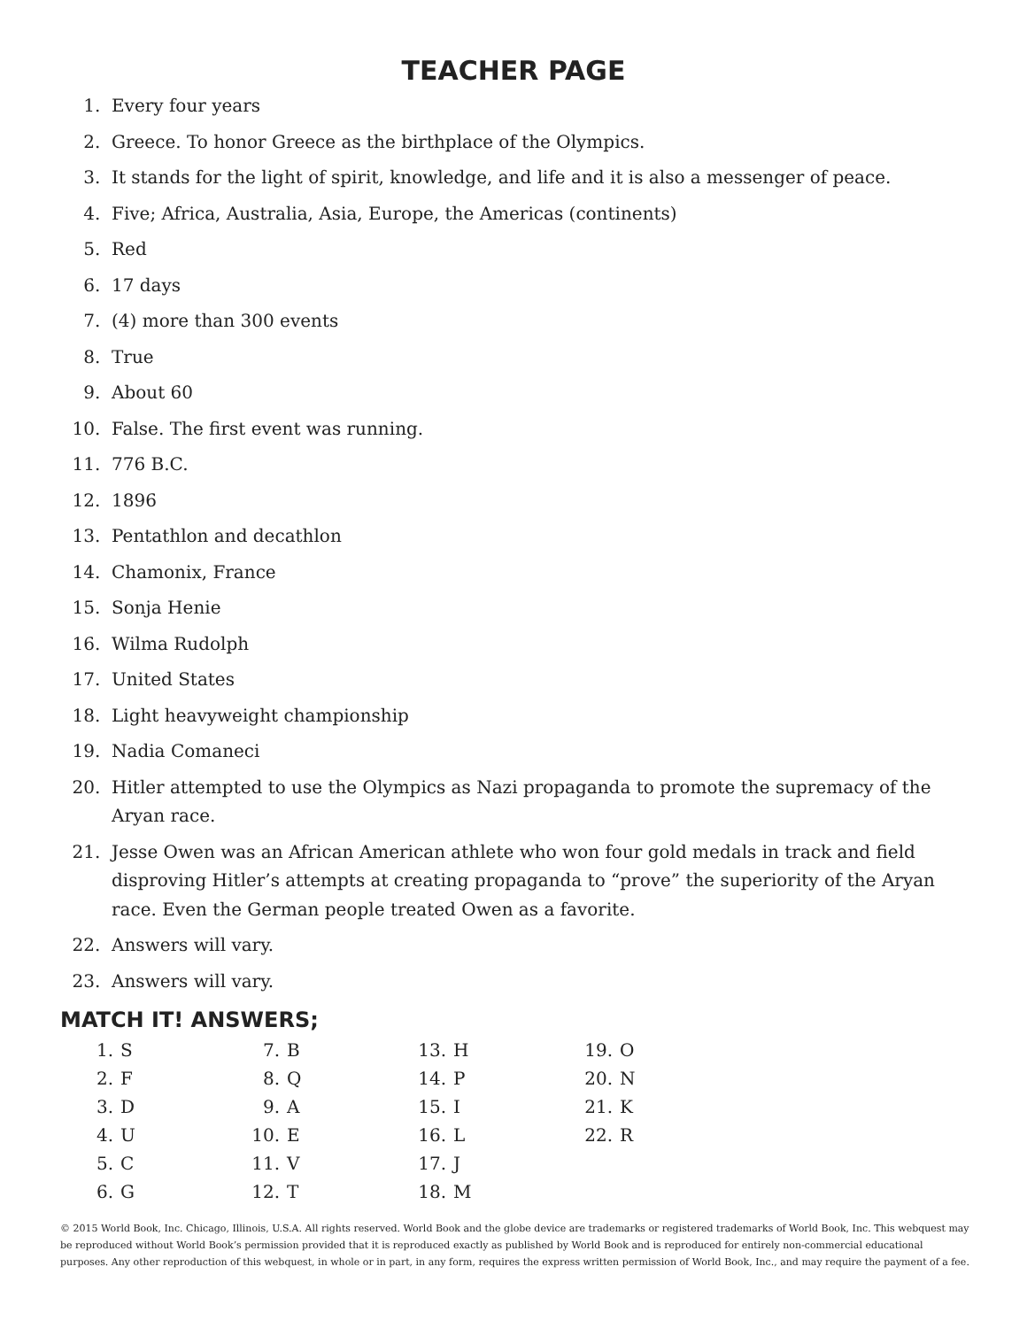TEACHER PAGE
1. Every four years
2. Greece. To honor Greece as the birthplace of the Olympics.
3. It stands for the light of spirit, knowledge, and life and it is also a messenger of peace.
4. Five; Africa, Australia, Asia, Europe, the Americas (continents)
5. Red
6. 17 days
7. (4) more than 300 events
8. True
9. About 60
10. False. The first event was running.
11. 776 B.C.
12. 1896
13. Pentathlon and decathlon
14. Chamonix, France
15. Sonja Henie
16. Wilma Rudolph
17. United States
18. Light heavyweight championship
19. Nadia Comaneci
20. Hitler attempted to use the Olympics as Nazi propaganda to promote the supremacy of the Aryan race.
21. Jesse Owen was an African American athlete who won four gold medals in track and field disproving Hitler’s attempts at creating propaganda to “prove” the superiority of the Aryan race. Even the German people treated Owen as a favorite.
22. Answers will vary.
23. Answers will vary.
MATCH IT! ANSWERS;
| 1. | S | 7. | B | 13. | H | 19. | O |
| 2. | F | 8. | Q | 14. | P | 20. | N |
| 3. | D | 9. | A | 15. | I | 21. | K |
| 4. | U | 10. | E | 16. | L | 22. | R |
| 5. | C | 11. | V | 17. | J | | |
| 6. | G | 12. | T | 18. | M | | |
© 2015 World Book, Inc. Chicago, Illinois, U.S.A. All rights reserved. World Book and the globe device are trademarks or registered trademarks of World Book, Inc. This webquest may be reproduced without World Book’s permission provided that it is reproduced exactly as published by World Book and is reproduced for entirely non-commercial educational purposes. Any other reproduction of this webquest, in whole or in part, in any form, requires the express written permission of World Book, Inc., and may require the payment of a fee.